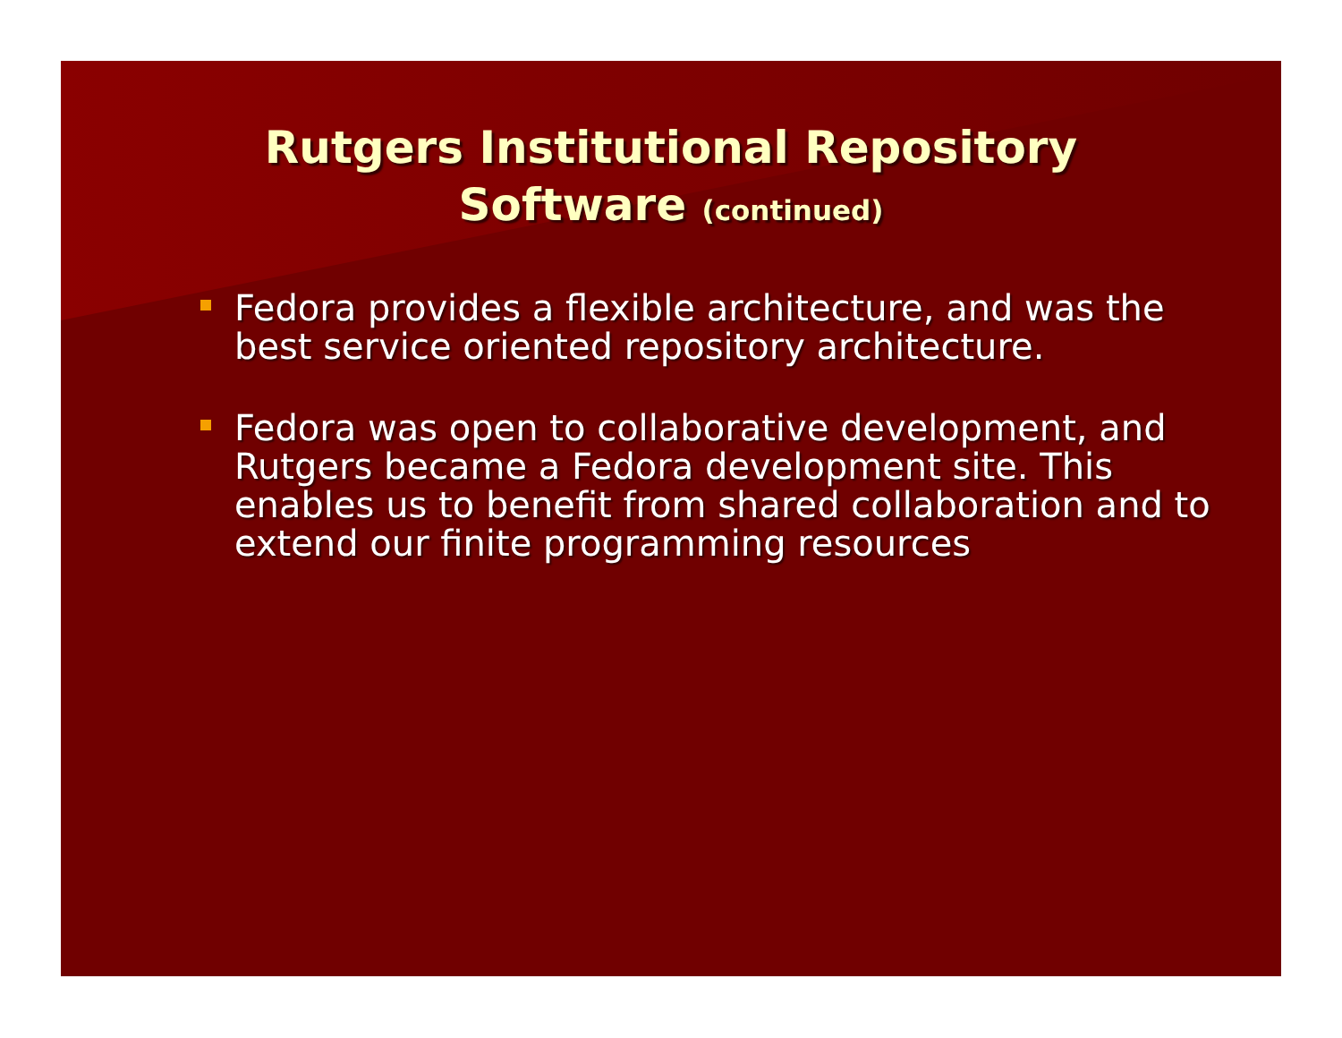Rutgers Institutional Repository
Software (continued)
Fedora provides a flexible architecture, and was the best service oriented repository architecture.
Fedora was open to collaborative development, and Rutgers became a Fedora development site. This enables us to benefit from shared collaboration and to extend our finite programming resources